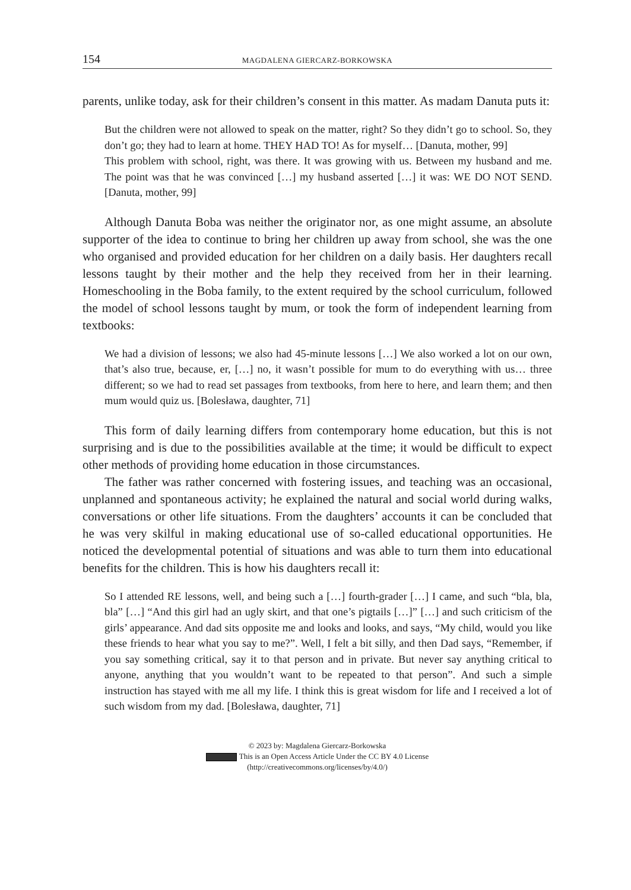154 MAGDALENA GIERCARZ-BORKOWSKA
parents, unlike today, ask for their children’s consent in this matter. As madam Danuta puts it:
But the children were not allowed to speak on the matter, right? So they didn’t go to school. So, they don’t go; they had to learn at home. THEY HAD TO! As for myself… [Danuta, mother, 99]
This problem with school, right, was there. It was growing with us. Between my husband and me. The point was that he was convinced […] my husband asserted […] it was: WE DO NOT SEND. [Danuta, mother, 99]
Although Danuta Boba was neither the originator nor, as one might assume, an absolute supporter of the idea to continue to bring her children up away from school, she was the one who organised and provided education for her children on a daily basis. Her daughters recall lessons taught by their mother and the help they received from her in their learning. Homeschooling in the Boba family, to the extent required by the school curriculum, followed the model of school lessons taught by mum, or took the form of independent learning from textbooks:
We had a division of lessons; we also had 45-minute lessons […] We also worked a lot on our own, that’s also true, because, er, […] no, it wasn’t possible for mum to do everything with us… three different; so we had to read set passages from textbooks, from here to here, and learn them; and then mum would quiz us. [Bolesława, daughter, 71]
This form of daily learning differs from contemporary home education, but this is not surprising and is due to the possibilities available at the time; it would be difficult to expect other methods of providing home education in those circumstances.
The father was rather concerned with fostering issues, and teaching was an occasional, unplanned and spontaneous activity; he explained the natural and social world during walks, conversations or other life situations. From the daughters’ accounts it can be concluded that he was very skilful in making educational use of so-called educational opportunities. He noticed the developmental potential of situations and was able to turn them into educational benefits for the children. This is how his daughters recall it:
So I attended RE lessons, well, and being such a […] fourth-grader […] I came, and such “bla, bla, bla” […] “And this girl had an ugly skirt, and that one’s pigtails […]” […] and such criticism of the girls’ appearance. And dad sits opposite me and looks and looks, and says, “My child, would you like these friends to hear what you say to me?”. Well, I felt a bit silly, and then Dad says, “Remember, if you say something critical, say it to that person and in private. But never say anything critical to anyone, anything that you wouldn’t want to be repeated to that person”. And such a simple instruction has stayed with me all my life. I think this is great wisdom for life and I received a lot of such wisdom from my dad. [Bolesława, daughter, 71]
© 2023 by: Magdalena Giercarz-Borkowska
This is an Open Access Article Under the CC BY 4.0 License
(http://creativecommons.org/licenses/by/4.0/)